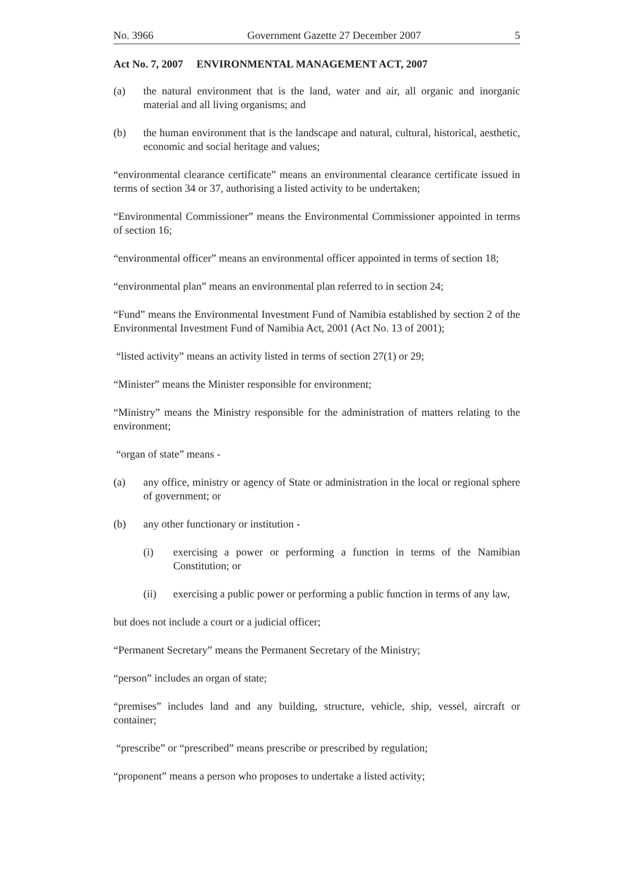No. 3966 Government Gazette 27 December 2007 5
Act No. 7, 2007 ENVIRONMENTAL MANAGEMENT ACT, 2007
(a) the natural environment that is the land, water and air, all organic and inorganic material and all living organisms; and
(b) the human environment that is the landscape and natural, cultural, historical, aesthetic, economic and social heritage and values;
“environmental clearance certificate” means an environmental clearance certificate issued in terms of section 34 or 37, authorising a listed activity to be undertaken;
“Environmental Commissioner” means the Environmental Commissioner appointed in terms of section 16;
“environmental officer” means an environmental officer appointed in terms of section 18;
“environmental plan” means an environmental plan referred to in section 24;
“Fund” means the Environmental Investment Fund of Namibia established by section 2 of the Environmental Investment Fund of Namibia Act, 2001 (Act No. 13 of 2001);
“listed activity” means an activity listed in terms of section 27(1) or 29;
“Minister” means the Minister responsible for environment;
“Ministry” means the Ministry responsible for the administration of matters relating to the environment;
“organ of state” means -
(a) any office, ministry or agency of State or administration in the local or regional sphere of government; or
(b) any other functionary or institution -
(i) exercising a power or performing a function in terms of the Namibian Constitution; or
(ii) exercising a public power or performing a public function in terms of any law,
but does not include a court or a judicial officer;
“Permanent Secretary” means the Permanent Secretary of the Ministry;
“person” includes an organ of state;
“premises” includes land and any building, structure, vehicle, ship, vessel, aircraft or container;
“prescribe” or “prescribed” means prescribe or prescribed by regulation;
“proponent” means a person who proposes to undertake a listed activity;